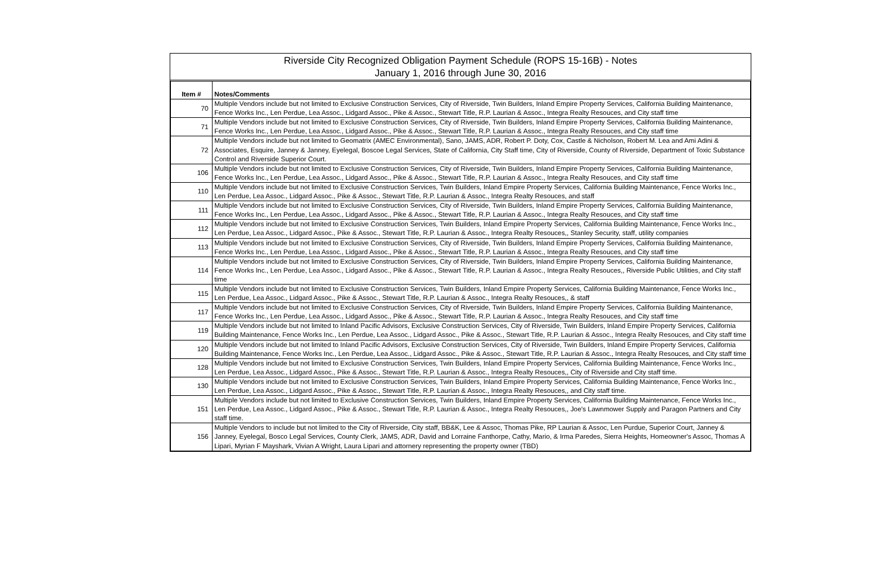Riverside City Recognized Obligation Payment Schedule (ROPS 15-16B) - Notes
January 1, 2016 through June 30, 2016
| Item # | Notes/Comments |
| --- | --- |
| 70 | Multiple Vendors include but not limited to Exclusive Construction Services, City of Riverside, Twin Builders, Inland Empire Property Services, California Building Maintenance, Fence Works Inc., Len Perdue, Lea Assoc., Lidgard Assoc., Pike & Assoc., Stewart Title, R.P. Laurian & Assoc., Integra Realty Resouces, and City staff time |
| 71 | Multiple Vendors include but not limited to Exclusive Construction Services, City of Riverside, Twin Builders, Inland Empire Property Services, California Building Maintenance, Fence Works Inc., Len Perdue, Lea Assoc., Lidgard Assoc., Pike & Assoc., Stewart Title, R.P. Laurian & Assoc., Integra Realty Resouces, and City staff time |
| 72 | Multiple Vendors include but not limited to Geomatrix (AMEC Environmental), Sano, JAMS, ADR, Robert P. Doty, Cox, Castle & Nicholson, Robert M. Lea and Ami Adini & Associates, Esquire, Janney & Janney, Eyelegal, Boscoe Legal Services, State of California, City Staff time, City of Riverside, County of Riverside, Department of Toxic Substance Control and Riverside Superior Court. |
| 106 | Multiple Vendors include but not limited to Exclusive Construction Services, City of Riverside, Twin Builders, Inland Empire Property Services, California Building Maintenance, Fence Works Inc., Len Perdue, Lea Assoc., Lidgard Assoc., Pike & Assoc., Stewart Title, R.P. Laurian & Assoc., Integra Realty Resouces, and City staff time |
| 110 | Multiple Vendors include but not limited to Exclusive Construction Services, Twin Builders, Inland Empire Property Services, California Building Maintenance, Fence Works Inc., Len Perdue, Lea Assoc., Lidgard Assoc., Pike & Assoc., Stewart Title, R.P. Laurian & Assoc., Integra Realty Resouces, and staff |
| 111 | Multiple Vendors include but not limited to Exclusive Construction Services, City of Riverside, Twin Builders, Inland Empire Property Services, California Building Maintenance, Fence Works Inc., Len Perdue, Lea Assoc., Lidgard Assoc., Pike & Assoc., Stewart Title, R.P. Laurian & Assoc., Integra Realty Resouces, and City staff time |
| 112 | Multiple Vendors include but not limited to Exclusive Construction Services, Twin Builders, Inland Empire Property Services, California Building Maintenance, Fence Works Inc., Len Perdue, Lea Assoc., Lidgard Assoc., Pike & Assoc., Stewart Title, R.P. Laurian & Assoc., Integra Realty Resouces,, Stanley Security, staff, utility companies |
| 113 | Multiple Vendors include but not limited to Exclusive Construction Services, City of Riverside, Twin Builders, Inland Empire Property Services, California Building Maintenance, Fence Works Inc., Len Perdue, Lea Assoc., Lidgard Assoc., Pike & Assoc., Stewart Title, R.P. Laurian & Assoc., Integra Realty Resouces, and City staff time |
| 114 | Multiple Vendors include but not limited to Exclusive Construction Services, City of Riverside, Twin Builders, Inland Empire Property Services, California Building Maintenance, Fence Works Inc., Len Perdue, Lea Assoc., Lidgard Assoc., Pike & Assoc., Stewart Title, R.P. Laurian & Assoc., Integra Realty Resouces,, Riverside Public Utilities, and City staff time |
| 115 | Multiple Vendors include but not limited to Exclusive Construction Services, Twin Builders, Inland Empire Property Services, California Building Maintenance, Fence Works Inc., Len Perdue, Lea Assoc., Lidgard Assoc., Pike & Assoc., Stewart Title, R.P. Laurian & Assoc., Integra Realty Resouces,, & staff |
| 117 | Multiple Vendors include but not limited to Exclusive Construction Services, City of Riverside, Twin Builders, Inland Empire Property Services, California Building Maintenance, Fence Works Inc., Len Perdue, Lea Assoc., Lidgard Assoc., Pike & Assoc., Stewart Title, R.P. Laurian & Assoc., Integra Realty Resouces, and City staff time |
| 119 | Multiple Vendors include but not limited to Inland Pacific Advisors, Exclusive Construction Services, City of Riverside, Twin Builders, Inland Empire Property Services, California Building Maintenance, Fence Works Inc., Len Perdue, Lea Assoc., Lidgard Assoc., Pike & Assoc., Stewart Title, R.P. Laurian & Assoc., Integra Realty Resouces, and City staff time |
| 120 | Multiple Vendors include but not limited to Inland Pacific Advisors, Exclusive Construction Services, City of Riverside, Twin Builders, Inland Empire Property Services, California Building Maintenance, Fence Works Inc., Len Perdue, Lea Assoc., Lidgard Assoc., Pike & Assoc., Stewart Title, R.P. Laurian & Assoc., Integra Realty Resouces, and City staff time |
| 128 | Multiple Vendors include but not limited to Exclusive Construction Services, Twin Builders, Inland Empire Property Services, California Building Maintenance, Fence Works Inc., Len Perdue, Lea Assoc., Lidgard Assoc., Pike & Assoc., Stewart Title, R.P. Laurian & Assoc., Integra Realty Resouces,, City of Riverside and City staff time. |
| 130 | Multiple Vendors include but not limited to Exclusive Construction Services, Twin Builders, Inland Empire Property Services, California Building Maintenance, Fence Works Inc., Len Perdue, Lea Assoc., Lidgard Assoc., Pike & Assoc., Stewart Title, R.P. Laurian & Assoc., Integra Realty Resouces,, and City staff time. |
| 151 | Multiple Vendors include but not limited to Exclusive Construction Services, Twin Builders, Inland Empire Property Services, California Building Maintenance, Fence Works Inc., Len Perdue, Lea Assoc., Lidgard Assoc., Pike & Assoc., Stewart Title, R.P. Laurian & Assoc., Integra Realty Resouces,, Joe's Lawnmower Supply and Paragon Partners and City staff time. |
| 156 | Multiple Vendors to include but not limited to the City of Riverside, City staff, BB&K, Lee & Assoc, Thomas Pike, RP Laurian & Assoc, Len Purdue, Superior Court, Janney & Janney, Eyelegal, Bosco Legal Services, County Clerk, JAMS, ADR, David and Lorraine Fanthorpe, Cathy, Mario, & Irma Paredes, Sierra Heights, Homeowner's Assoc, Thomas A Lipari, Myrian F Mayshark, Vivian A Wright, Laura Lipari and attornery representing the property owner (TBD) |